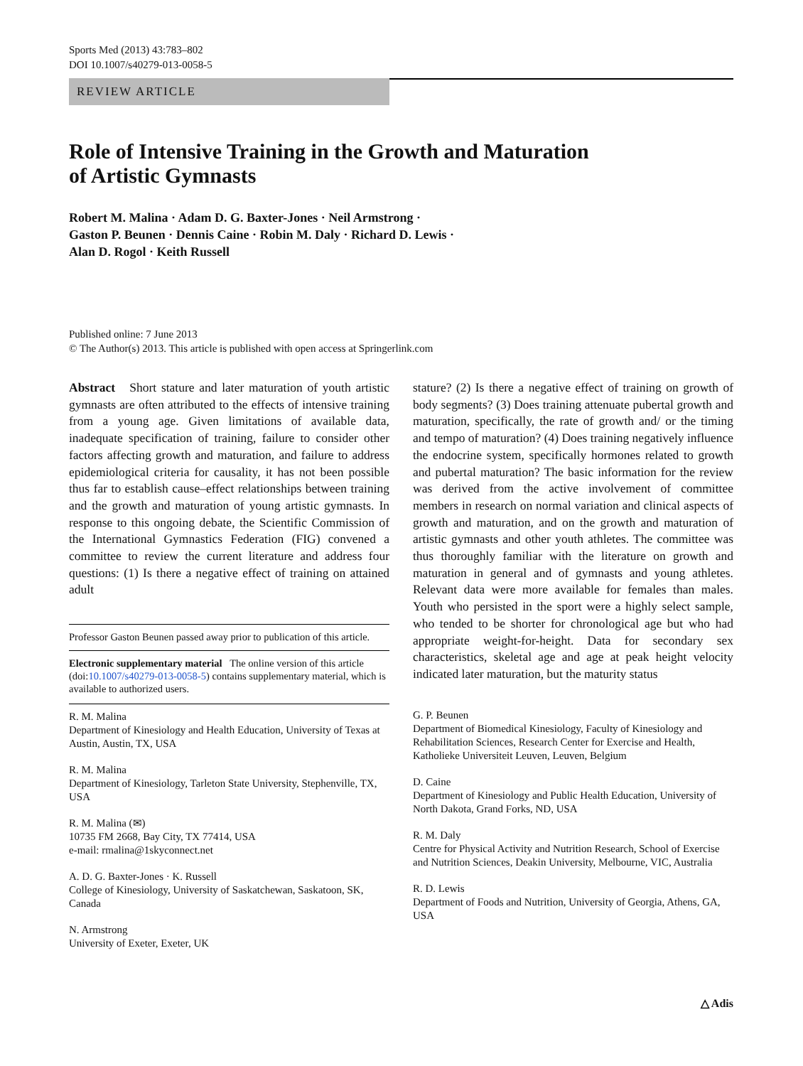Sports Med (2013) 43:783–802
DOI 10.1007/s40279-013-0058-5
REVIEW ARTICLE
Role of Intensive Training in the Growth and Maturation
of Artistic Gymnasts
Robert M. Malina · Adam D. G. Baxter-Jones · Neil Armstrong ·
Gaston P. Beunen · Dennis Caine · Robin M. Daly · Richard D. Lewis ·
Alan D. Rogol · Keith Russell
Published online: 7 June 2013
© The Author(s) 2013. This article is published with open access at Springerlink.com
Abstract Short stature and later maturation of youth artistic gymnasts are often attributed to the effects of intensive training from a young age. Given limitations of available data, inadequate specification of training, failure to consider other factors affecting growth and maturation, and failure to address epidemiological criteria for causality, it has not been possible thus far to establish cause–effect relationships between training and the growth and maturation of young artistic gymnasts. In response to this ongoing debate, the Scientific Commission of the International Gymnastics Federation (FIG) convened a committee to review the current literature and address four questions: (1) Is there a negative effect of training on attained adult
Professor Gaston Beunen passed away prior to publication of this article.
Electronic supplementary material The online version of this article (doi:10.1007/s40279-013-0058-5) contains supplementary material, which is available to authorized users.
R. M. Malina
Department of Kinesiology and Health Education, University of Texas at Austin, Austin, TX, USA
R. M. Malina
Department of Kinesiology, Tarleton State University, Stephenville, TX, USA
R. M. Malina (✉)
10735 FM 2668, Bay City, TX 77414, USA
e-mail: rmalina@1skyconnect.net
A. D. G. Baxter-Jones · K. Russell
College of Kinesiology, University of Saskatchewan, Saskatoon, SK, Canada
N. Armstrong
University of Exeter, Exeter, UK
stature? (2) Is there a negative effect of training on growth of body segments? (3) Does training attenuate pubertal growth and maturation, specifically, the rate of growth and/ or the timing and tempo of maturation? (4) Does training negatively influence the endocrine system, specifically hormones related to growth and pubertal maturation? The basic information for the review was derived from the active involvement of committee members in research on normal variation and clinical aspects of growth and maturation, and on the growth and maturation of artistic gymnasts and other youth athletes. The committee was thus thoroughly familiar with the literature on growth and maturation in general and of gymnasts and young athletes. Relevant data were more available for females than males. Youth who persisted in the sport were a highly select sample, who tended to be shorter for chronological age but who had appropriate weight-for-height. Data for secondary sex characteristics, skeletal age and age at peak height velocity indicated later maturation, but the maturity status
G. P. Beunen
Department of Biomedical Kinesiology, Faculty of Kinesiology and Rehabilitation Sciences, Research Center for Exercise and Health, Katholieke Universiteit Leuven, Leuven, Belgium
D. Caine
Department of Kinesiology and Public Health Education, University of North Dakota, Grand Forks, ND, USA
R. M. Daly
Centre for Physical Activity and Nutrition Research, School of Exercise and Nutrition Sciences, Deakin University, Melbourne, VIC, Australia
R. D. Lewis
Department of Foods and Nutrition, University of Georgia, Athens, GA, USA
△ Adis